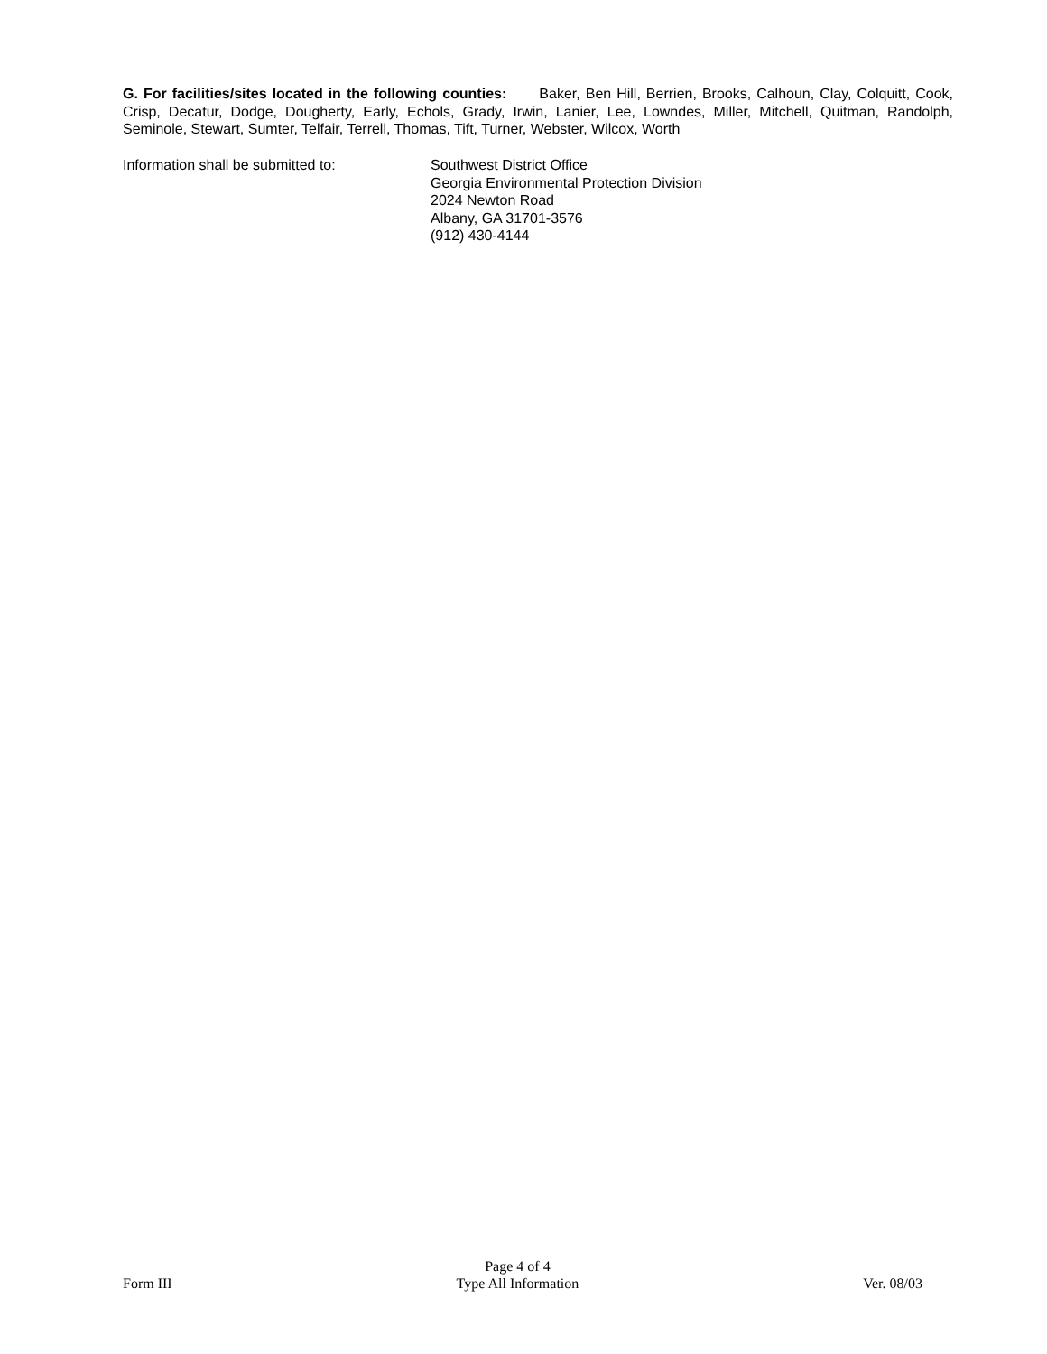G. For facilities/sites located in the following counties: Baker, Ben Hill, Berrien, Brooks, Calhoun, Clay, Colquitt, Cook, Crisp, Decatur, Dodge, Dougherty, Early, Echols, Grady, Irwin, Lanier, Lee, Lowndes, Miller, Mitchell, Quitman, Randolph, Seminole, Stewart, Sumter, Telfair, Terrell, Thomas, Tift, Turner, Webster, Wilcox, Worth
Information shall be submitted to: Southwest District Office
Georgia Environmental Protection Division
2024 Newton Road
Albany, GA 31701-3576
(912) 430-4144
Form III
Page 4 of 4
Type All Information
Ver. 08/03